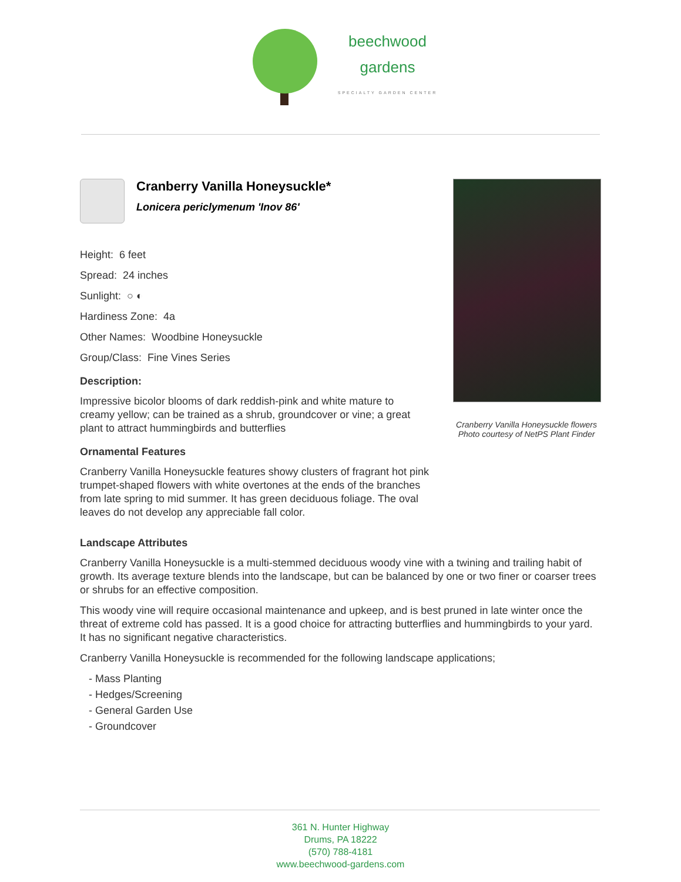beechwood
gardens
SPECIALTY GARDEN CENTER
Cranberry Vanilla Honeysuckle*
Lonicera periclymenum 'Inov 86'
Height: 6 feet
Spread: 24 inches
Sunlight: ○ ◐
Hardiness Zone: 4a
Other Names: Woodbine Honeysuckle
Group/Class: Fine Vines Series
Description:
Impressive bicolor blooms of dark reddish-pink and white mature to creamy yellow; can be trained as a shrub, groundcover or vine; a great plant to attract hummingbirds and butterflies
Ornamental Features
Cranberry Vanilla Honeysuckle features showy clusters of fragrant hot pink trumpet-shaped flowers with white overtones at the ends of the branches from late spring to mid summer. It has green deciduous foliage. The oval leaves do not develop any appreciable fall color.
Cranberry Vanilla Honeysuckle flowers
Photo courtesy of NetPS Plant Finder
Landscape Attributes
Cranberry Vanilla Honeysuckle is a multi-stemmed deciduous woody vine with a twining and trailing habit of growth. Its average texture blends into the landscape, but can be balanced by one or two finer or coarser trees or shrubs for an effective composition.
This woody vine will require occasional maintenance and upkeep, and is best pruned in late winter once the threat of extreme cold has passed. It is a good choice for attracting butterflies and hummingbirds to your yard. It has no significant negative characteristics.
Cranberry Vanilla Honeysuckle is recommended for the following landscape applications;
- Mass Planting
- Hedges/Screening
- General Garden Use
- Groundcover
361 N. Hunter Highway
Drums, PA 18222
(570) 788-4181
www.beechwood-gardens.com